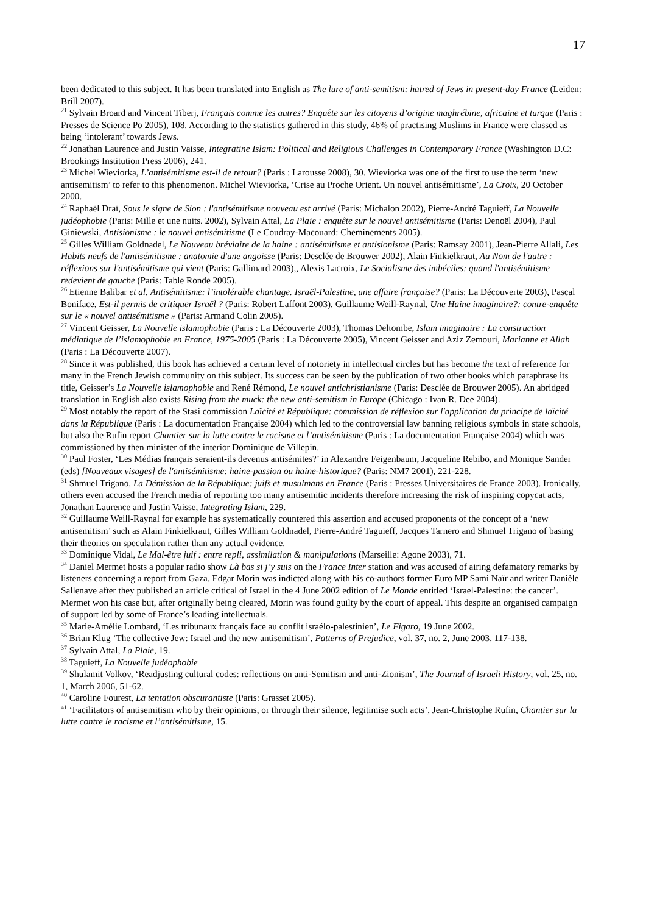17
been dedicated to this subject. It has been translated into English as The lure of anti-semitism: hatred of Jews in present-day France (Leiden: Brill 2007).
<sup>21</sup> Sylvain Broard and Vincent Tiberj, Français comme les autres? Enquête sur les citoyens d’origine maghrébine, africaine et turque (Paris : Presses de Science Po 2005), 108. According to the statistics gathered in this study, 46% of practising Muslims in France were classed as being ‘intolerant’ towards Jews.
<sup>22</sup> Jonathan Laurence and Justin Vaisse, Integratine Islam: Political and Religious Challenges in Contemporary France (Washington D.C: Brookings Institution Press 2006), 241.
<sup>23</sup> Michel Wieviorka, L’antisémitisme est-il de retour? (Paris : Larousse 2008), 30. Wieviorka was one of the first to use the term ‘new antisemitism’ to refer to this phenomenon. Michel Wieviorka, ‘Crise au Proche Orient. Un nouvel antisémitisme’, La Croix, 20 October 2000.
<sup>24</sup> Raphaël Draï, Sous le signe de Sion : l'antisémitisme nouveau est arrivé (Paris: Michalon 2002), Pierre-André Taguieff, La Nouvelle judéophobie (Paris: Mille et une nuits. 2002), Sylvain Attal, La Plaie : enquête sur le nouvel antisémitisme (Paris: Denoël 2004), Paul Giniewski, Antisionisme : le nouvel antisémitisme (Le Coudray-Macouard: Cheminements 2005).
<sup>25</sup> Gilles William Goldnadel, Le Nouveau bréviaire de la haine : antisémitisme et antisionisme (Paris: Ramsay 2001), Jean-Pierre Allali, Les Habits neufs de l'antisémitisme : anatomie d'une angoisse (Paris: Desclée de Brouwer 2002), Alain Finkielkraut, Au Nom de l'autre : réflexions sur l'antisémitisme qui vient (Paris: Gallimard 2003),, Alexis Lacroix, Le Socialisme des imbéciles: quand l'antisémitisme redevient de gauche (Paris: Table Ronde 2005).
<sup>26</sup> Etienne Balibar et al, Antisémitisme: l’intolérable chantage. Israël-Palestine, une affaire française? (Paris: La Découverte 2003), Pascal Boniface, Est-il permis de critiquer Israël ? (Paris: Robert Laffont 2003), Guillaume Weill-Raynal, Une Haine imaginaire?: contre-enquête sur le « nouvel antisémitisme » (Paris: Armand Colin 2005).
<sup>27</sup> Vincent Geisser, La Nouvelle islamophobie (Paris : La Découverte 2003), Thomas Deltombe, Islam imaginaire : La construction médiatique de l’islamophobie en France, 1975-2005 (Paris : La Découverte 2005), Vincent Geisser and Aziz Zemouri, Marianne et Allah (Paris : La Découverte 2007).
<sup>28</sup> Since it was published, this book has achieved a certain level of notoriety in intellectual circles but has become the text of reference for many in the French Jewish community on this subject. Its success can be seen by the publication of two other books which paraphrase its title, Geisser’s La Nouvelle islamophobie and René Rémond, Le nouvel antichristianisme (Paris: Desclée de Brouwer 2005). An abridged translation in English also exists Rising from the muck: the new anti-semitism in Europe (Chicago : Ivan R. Dee 2004).
<sup>29</sup> Most notably the report of the Stasi commission Laïcité et République: commission de réflexion sur l'application du principe de laïcité dans la République (Paris : La documentation Française 2004) which led to the controversial law banning religious symbols in state schools, but also the Rufin report Chantier sur la lutte contre le racisme et l’antisémitisme (Paris : La documentation Française 2004) which was commissioned by then minister of the interior Dominique de Villepin.
<sup>30</sup> Paul Foster, ‘Les Médias français seraient-ils devenus antisémites?’ in Alexandre Feigenbaum, Jacqueline Rebibo, and Monique Sander (eds) [Nouveaux visages] de l'antisémitisme: haine-passion ou haine-historique? (Paris: NM7 2001), 221-228.
<sup>31</sup> Shmuel Trigano, La Démission de la République: juifs et musulmans en France (Paris : Presses Universitaires de France 2003). Ironically, others even accused the French media of reporting too many antisemitic incidents therefore increasing the risk of inspiring copycat acts, Jonathan Laurence and Justin Vaisse, Integrating Islam, 229.
<sup>32</sup> Guillaume Weill-Raynal for example has systematically countered this assertion and accused proponents of the concept of a ‘new antisemitism’ such as Alain Finkielkraut, Gilles William Goldnadel, Pierre-André Taguieff, Jacques Tarnero and Shmuel Trigano of basing their theories on speculation rather than any actual evidence.
<sup>33</sup> Dominique Vidal, Le Mal-être juif : entre repli, assimilation & manipulations (Marseille: Agone 2003), 71.
<sup>34</sup> Daniel Mermet hosts a popular radio show Là bas si j’y suis on the France Inter station and was accused of airing defamatory remarks by listeners concerning a report from Gaza. Edgar Morin was indicted along with his co-authors former Euro MP Sami Naïr and writer Danièle Sallenave after they published an article critical of Israel in the 4 June 2002 edition of Le Monde entitled ‘Israel-Palestine: the cancer’. Mermet won his case but, after originally being cleared, Morin was found guilty by the court of appeal. This despite an organised campaign of support led by some of France’s leading intellectuals.
<sup>35</sup> Marie-Amélie Lombard, ‘Les tribunaux français face au conflit israélo-palestinien’, Le Figaro, 19 June 2002.
<sup>36</sup> Brian Klug ‘The collective Jew: Israel and the new antisemitism’, Patterns of Prejudice, vol. 37, no. 2, June 2003, 117-138.
<sup>37</sup> Sylvain Attal, La Plaie, 19.
<sup>38</sup> Taguieff, La Nouvelle judéophobie
<sup>39</sup> Shulamit Volkov, ‘Readjusting cultural codes: reflections on anti-Semitism and anti-Zionism’, The Journal of Israeli History, vol. 25, no. 1, March 2006, 51-62.
<sup>40</sup> Caroline Fourest, La tentation obscurantiste (Paris: Grasset 2005).
<sup>41</sup> ‘Facilitators of antisemitism who by their opinions, or through their silence, legitimise such acts’, Jean-Christophe Rufin, Chantier sur la lutte contre le racisme et l’antisémitisme, 15.